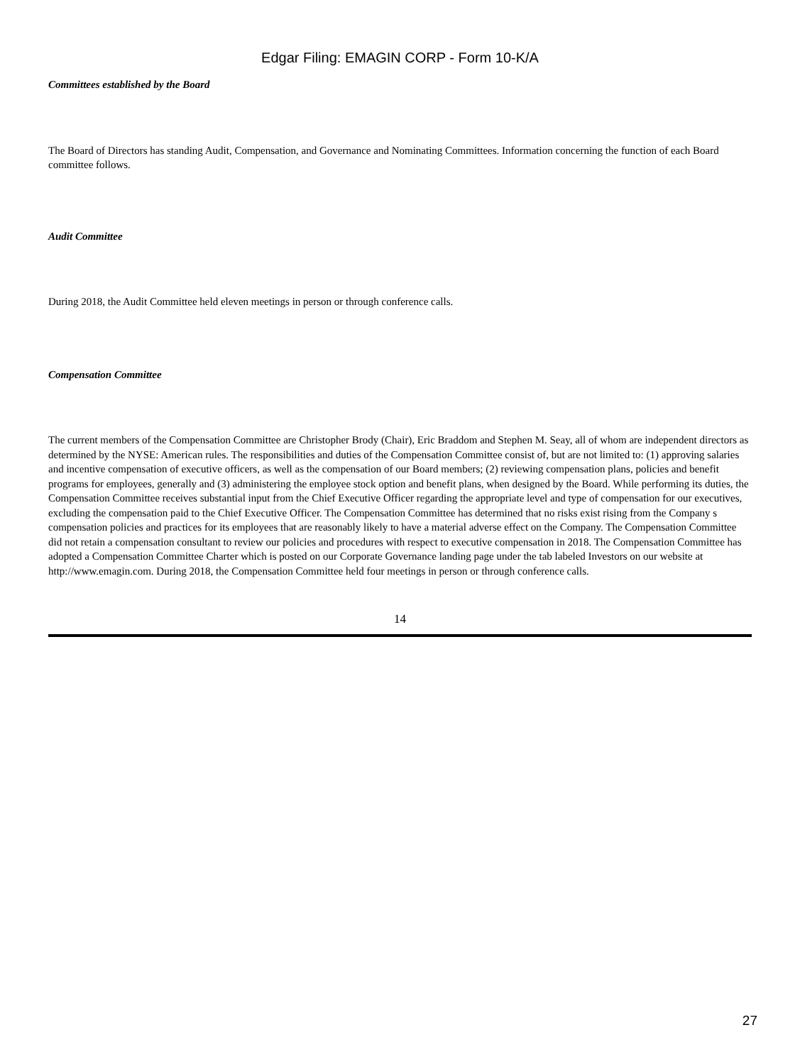Edgar Filing: EMAGIN CORP - Form 10-K/A
Committees established by the Board
The Board of Directors has standing Audit, Compensation, and Governance and Nominating Committees. Information concerning the function of each Board committee follows.
Audit Committee
During 2018, the Audit Committee held eleven meetings in person or through conference calls.
Compensation Committee
The current members of the Compensation Committee are Christopher Brody (Chair), Eric Braddom and Stephen M. Seay, all of whom are independent directors as determined by the NYSE: American rules. The responsibilities and duties of the Compensation Committee consist of, but are not limited to: (1) approving salaries and incentive compensation of executive officers, as well as the compensation of our Board members; (2) reviewing compensation plans, policies and benefit programs for employees, generally and (3) administering the employee stock option and benefit plans, when designed by the Board. While performing its duties, the Compensation Committee receives substantial input from the Chief Executive Officer regarding the appropriate level and type of compensation for our executives, excluding the compensation paid to the Chief Executive Officer. The Compensation Committee has determined that no risks exist rising from the Company s compensation policies and practices for its employees that are reasonably likely to have a material adverse effect on the Company. The Compensation Committee did not retain a compensation consultant to review our policies and procedures with respect to executive compensation in 2018. The Compensation Committee has adopted a Compensation Committee Charter which is posted on our Corporate Governance landing page under the tab labeled Investors on our website at http://www.emagin.com. During 2018, the Compensation Committee held four meetings in person or through conference calls.
14
27